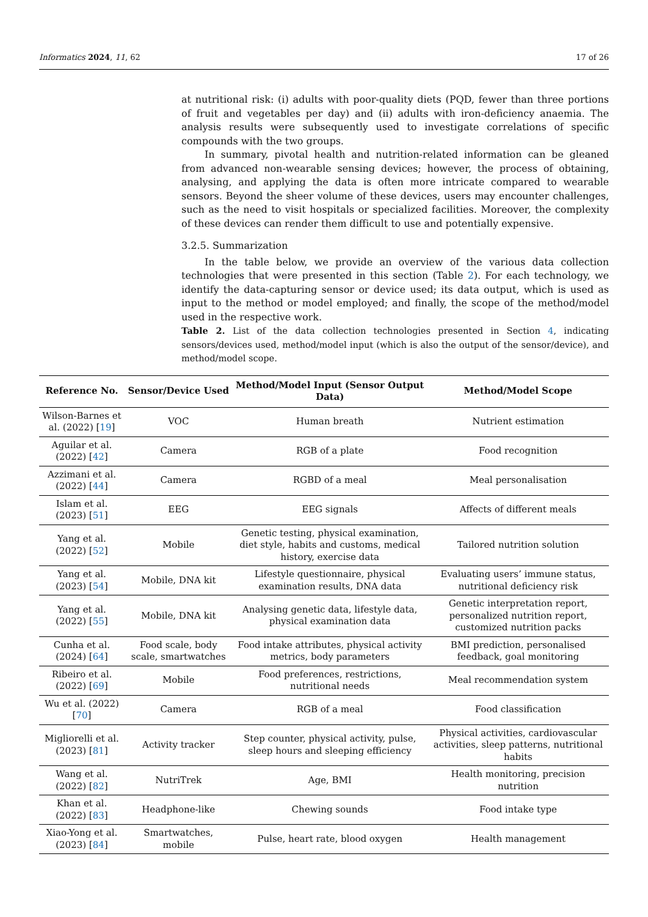Informatics 2024, 11, 62 17 of 26
at nutritional risk: (i) adults with poor-quality diets (PQD, fewer than three portions of fruit and vegetables per day) and (ii) adults with iron-deficiency anaemia. The analysis results were subsequently used to investigate correlations of specific compounds with the two groups.
In summary, pivotal health and nutrition-related information can be gleaned from advanced non-wearable sensing devices; however, the process of obtaining, analysing, and applying the data is often more intricate compared to wearable sensors. Beyond the sheer volume of these devices, users may encounter challenges, such as the need to visit hospitals or specialized facilities. Moreover, the complexity of these devices can render them difficult to use and potentially expensive.
3.2.5. Summarization
In the table below, we provide an overview of the various data collection technologies that were presented in this section (Table 2). For each technology, we identify the data-capturing sensor or device used; its data output, which is used as input to the method or model employed; and finally, the scope of the method/model used in the respective work.
Table 2. List of the data collection technologies presented in Section 4, indicating sensors/devices used, method/model input (which is also the output of the sensor/device), and method/model scope.
| Reference No. | Sensor/Device Used | Method/Model Input (Sensor Output Data) | Method/Model Scope |
| --- | --- | --- | --- |
| Wilson-Barnes et al. (2022) [ 19 ] | VOC | Human breath | Nutrient estimation |
| Aguilar et al. (2022) [ 42 ] | Camera | RGB of a plate | Food recognition |
| Azzimani et al. (2022) [ 44 ] | Camera | RGBD of a meal | Meal personalisation |
| Islam et al. (2023) [ 51 ] | EEG | EEG signals | Affects of different meals |
| Yang et al. (2022) [ 52 ] | Mobile | Genetic testing, physical examination, diet style, habits and customs, medical history, exercise data | Tailored nutrition solution |
| Yang et al. (2023) [ 54 ] | Mobile, DNA kit | Lifestyle questionnaire, physical examination results, DNA data | Evaluating users’ immune status, nutritional deficiency risk |
| Yang et al. (2022) [ 55 ] | Mobile, DNA kit | Analysing genetic data, lifestyle data, physical examination data | Genetic interpretation report, personalized nutrition report, customized nutrition packs |
| Cunha et al. (2024) [ 64 ] | Food scale, body scale, smartwatches | Food intake attributes, physical activity metrics, body parameters | BMI prediction, personalised feedback, goal monitoring |
| Ribeiro et al. (2022) [ 69 ] | Mobile | Food preferences, restrictions, nutritional needs | Meal recommendation system |
| Wu et al. (2022) [ 70 ] | Camera | RGB of a meal | Food classification |
| Migliorelli et al. (2023) [ 81 ] | Activity tracker | Step counter, physical activity, pulse, sleep hours and sleeping efficiency | Physical activities, cardiovascular activities, sleep patterns, nutritional habits |
| Wang et al. (2022) [ 82 ] | NutriTrek | Age, BMI | Health monitoring, precision nutrition |
| Khan et al. (2022) [ 83 ] | Headphone-like | Chewing sounds | Food intake type |
| Xiao-Yong et al. (2023) [ 84 ] | Smartwatches, mobile | Pulse, heart rate, blood oxygen | Health management |